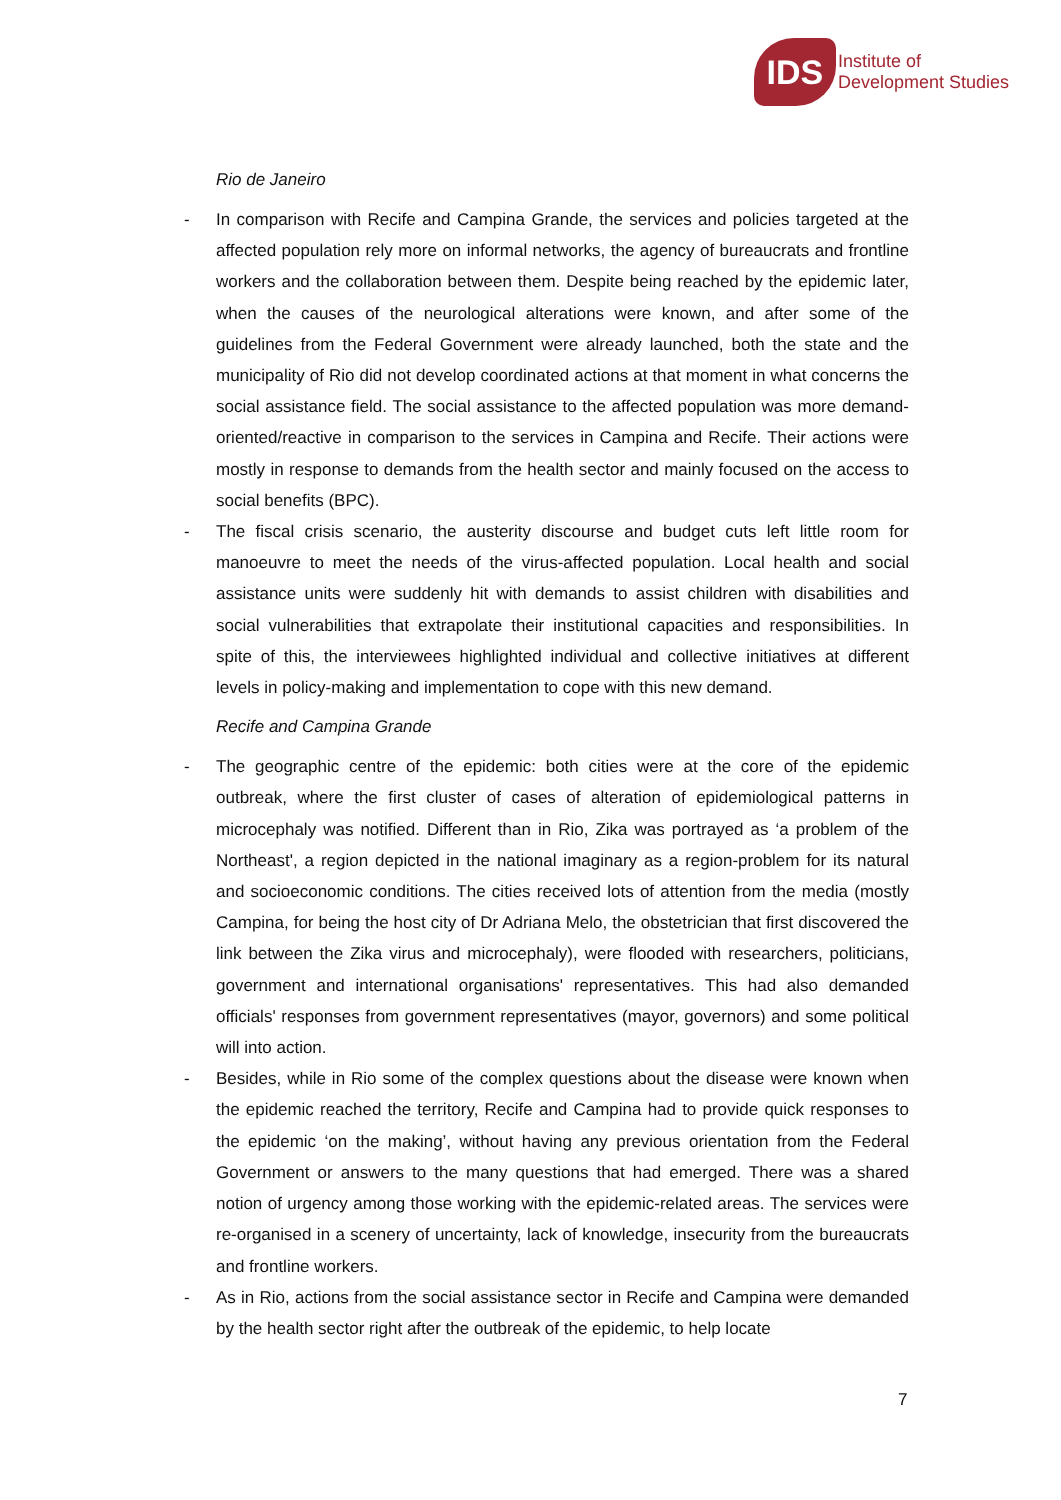IDS
Institute of
Development Studies
Rio de Janeiro
- In comparison with Recife and Campina Grande, the services and policies targeted at the affected population rely more on informal networks, the agency of bureaucrats and frontline workers and the collaboration between them. Despite being reached by the epidemic later, when the causes of the neurological alterations were known, and after some of the guidelines from the Federal Government were already launched, both the state and the municipality of Rio did not develop coordinated actions at that moment in what concerns the social assistance field. The social assistance to the affected population was more demand-oriented/reactive in comparison to the services in Campina and Recife. Their actions were mostly in response to demands from the health sector and mainly focused on the access to social benefits (BPC).
- The fiscal crisis scenario, the austerity discourse and budget cuts left little room for manoeuvre to meet the needs of the virus-affected population. Local health and social assistance units were suddenly hit with demands to assist children with disabilities and social vulnerabilities that extrapolate their institutional capacities and responsibilities. In spite of this, the interviewees highlighted individual and collective initiatives at different levels in policy-making and implementation to cope with this new demand.
Recife and Campina Grande
- The geographic centre of the epidemic: both cities were at the core of the epidemic outbreak, where the first cluster of cases of alteration of epidemiological patterns in microcephaly was notified. Different than in Rio, Zika was portrayed as ‘a problem of the Northeast', a region depicted in the national imaginary as a region-problem for its natural and socioeconomic conditions. The cities received lots of attention from the media (mostly Campina, for being the host city of Dr Adriana Melo, the obstetrician that first discovered the link between the Zika virus and microcephaly), were flooded with researchers, politicians, government and international organisations' representatives. This had also demanded officials' responses from government representatives (mayor, governors) and some political will into action.
- Besides, while in Rio some of the complex questions about the disease were known when the epidemic reached the territory, Recife and Campina had to provide quick responses to the epidemic ‘on the making’, without having any previous orientation from the Federal Government or answers to the many questions that had emerged. There was a shared notion of urgency among those working with the epidemic-related areas. The services were re-organised in a scenery of uncertainty, lack of knowledge, insecurity from the bureaucrats and frontline workers.
- As in Rio, actions from the social assistance sector in Recife and Campina were demanded by the health sector right after the outbreak of the epidemic, to help locate
7